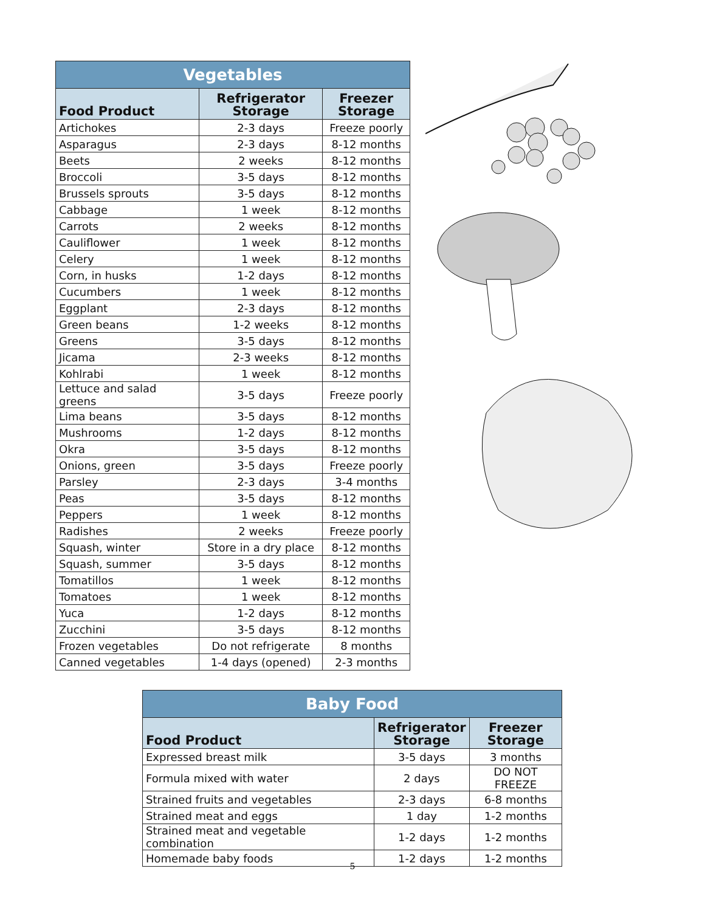| Vegetables | | |
| --- | --- | --- |
| Food Product | Refrigerator Storage | Freezer Storage |
| Artichokes | 2-3 days | Freeze poorly |
| Asparagus | 2-3 days | 8-12 months |
| Beets | 2 weeks | 8-12 months |
| Broccoli | 3-5 days | 8-12 months |
| Brussels sprouts | 3-5 days | 8-12 months |
| Cabbage | 1 week | 8-12 months |
| Carrots | 2 weeks | 8-12 months |
| Cauliflower | 1 week | 8-12 months |
| Celery | 1 week | 8-12 months |
| Corn, in husks | 1-2 days | 8-12 months |
| Cucumbers | 1 week | 8-12 months |
| Eggplant | 2-3 days | 8-12 months |
| Green beans | 1-2 weeks | 8-12 months |
| Greens | 3-5 days | 8-12 months |
| Jicama | 2-3 weeks | 8-12 months |
| Kohlrabi | 1 week | 8-12 months |
| Lettuce and salad greens | 3-5 days | Freeze poorly |
| Lima beans | 3-5 days | 8-12 months |
| Mushrooms | 1-2 days | 8-12 months |
| Okra | 3-5 days | 8-12 months |
| Onions, green | 3-5 days | Freeze poorly |
| Parsley | 2-3 days | 3-4 months |
| Peas | 3-5 days | 8-12 months |
| Peppers | 1 week | 8-12 months |
| Radishes | 2 weeks | Freeze poorly |
| Squash, winter | Store in a dry place | 8-12 months |
| Squash, summer | 3-5 days | 8-12 months |
| Tomatillos | 1 week | 8-12 months |
| Tomatoes | 1 week | 8-12 months |
| Yuca | 1-2 days | 8-12 months |
| Zucchini | 3-5 days | 8-12 months |
| Frozen vegetables | Do not refrigerate | 8 months |
| Canned vegetables | 1-4 days (opened) | 2-3 months |
| Baby Food | | |
| --- | --- | --- |
| Food Product | Refrigerator Storage | Freezer Storage |
| Expressed breast milk | 3-5 days | 3 months |
| Formula mixed with water | 2 days | DO NOT FREEZE |
| Strained fruits and vegetables | 2-3 days | 6-8 months |
| Strained meat and eggs | 1 day | 1-2 months |
| Strained meat and vegetable combination | 1-2 days | 1-2 months |
| Homemade baby foods | 1-2 days | 1-2 months |
5